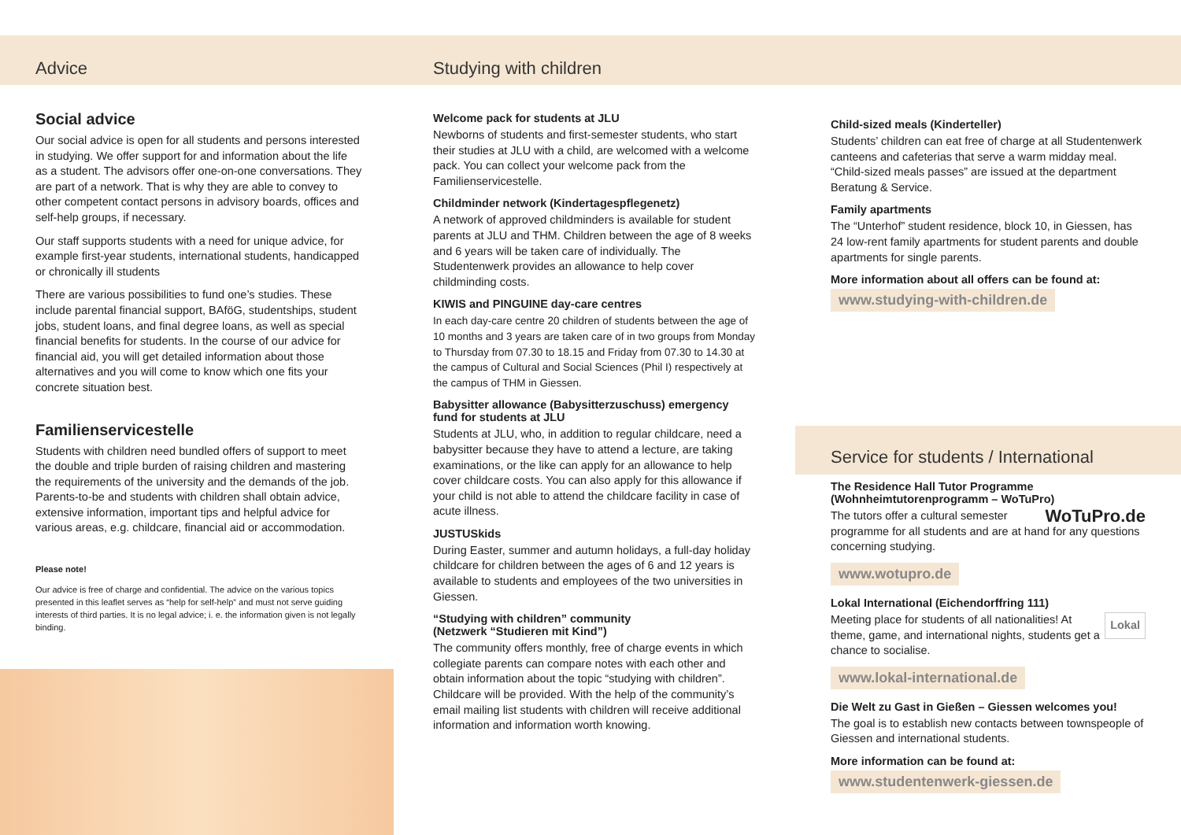Advice
Social advice
Our social advice is open for all students and persons interested in studying. We offer support for and information about the life as a student. The advisors offer one-on-one conversations. They are part of a network. That is why they are able to convey to other competent contact persons in advisory boards, offices and self-help groups, if necessary.
Our staff supports students with a need for unique advice, for example first-year students, international students, handicapped or chronically ill students
There are various possibilities to fund one’s studies. These include parental financial support, BAföG, studentships, student jobs, student loans, and final degree loans, as well as special financial benefits for students. In the course of our advice for financial aid, you will get detailed information about those alternatives and you will come to know which one fits your concrete situation best.
Familienservicestelle
Students with children need bundled offers of support to meet the double and triple burden of raising children and mastering the requirements of the university and the demands of the job. Parents-to-be and students with children shall obtain advice, extensive information, important tips and helpful advice for various areas, e.g. childcare, financial aid or accommodation.
Please note!
Our advice is free of charge and confidential. The advice on the various topics presented in this leaflet serves as “help for self-help” and must not serve guiding interests of third parties. It is no legal advice; i. e. the information given is not legally binding.
Studying with children
Welcome pack for students at JLU
Newborns of students and first-semester students, who start their studies at JLU with a child, are welcomed with a welcome pack. You can collect your welcome pack from the Familienservicestelle.
Childminder network (Kindertagespflegenetz)
A network of approved childminders is available for student parents at JLU and THM. Children between the age of 8 weeks and 6 years will be taken care of individually. The Studentenwerk provides an allowance to help cover childminding costs.
KIWIS and PINGUINE day-care centres
In each day-care centre 20 children of students between the age of 10 months and 3 years are taken care of in two groups from Monday to Thursday from 07.30 to 18.15 and Friday from 07.30 to 14.30 at the campus of Cultural and Social Sciences (Phil I) respectively at the campus of THM in Giessen.
Babysitter allowance (Babysitterzuschuss) emergency fund for students at JLU
Students at JLU, who, in addition to regular childcare, need a babysitter because they have to attend a lecture, are taking examinations, or the like can apply for an allowance to help cover childcare costs. You can also apply for this allowance if your child is not able to attend the childcare facility in case of acute illness.
JUSTUSkids
During Easter, summer and autumn holidays, a full-day holiday childcare for children between the ages of 6 and 12 years is available to students and employees of the two universities in Giessen.
“Studying with children” community
(Netzwerk “Studieren mit Kind”)
The community offers monthly, free of charge events in which collegiate parents can compare notes with each other and obtain information about the topic “studying with children”. Childcare will be provided. With the help of the community’s email mailing list students with children will receive additional information and information worth knowing.
Child-sized meals (Kinderteller)
Students’ children can eat free of charge at all Studentenwerk canteens and cafeterias that serve a warm midday meal. “Child-sized meals passes” are issued at the department Beratung & Service.
Family apartments
The “Unterhof” student residence, block 10, in Giessen, has 24 low-rent family apartments for student parents and double apartments for single parents.
More information about all offers can be found at:
www.studying-with-children.de
Service for students / International
The Residence Hall Tutor Programme
(Wohnheimtutorenprogramm – WoTuPro)
WoTuPro.de The tutors offer a cultural semester programme for all students and are at hand for any questions concerning studying.
www.wotupro.de
Lokal International (Eichendorffring 111)
Lokal Meeting place for students of all nationalities! At theme, game, and international nights, students get a chance to socialise.
www.lokal-international.de
Die Welt zu Gast in Gießen – Giessen welcomes you!
The goal is to establish new contacts between townspeople of Giessen and international students.
More information can be found at:
www.studentenwerk-giessen.de